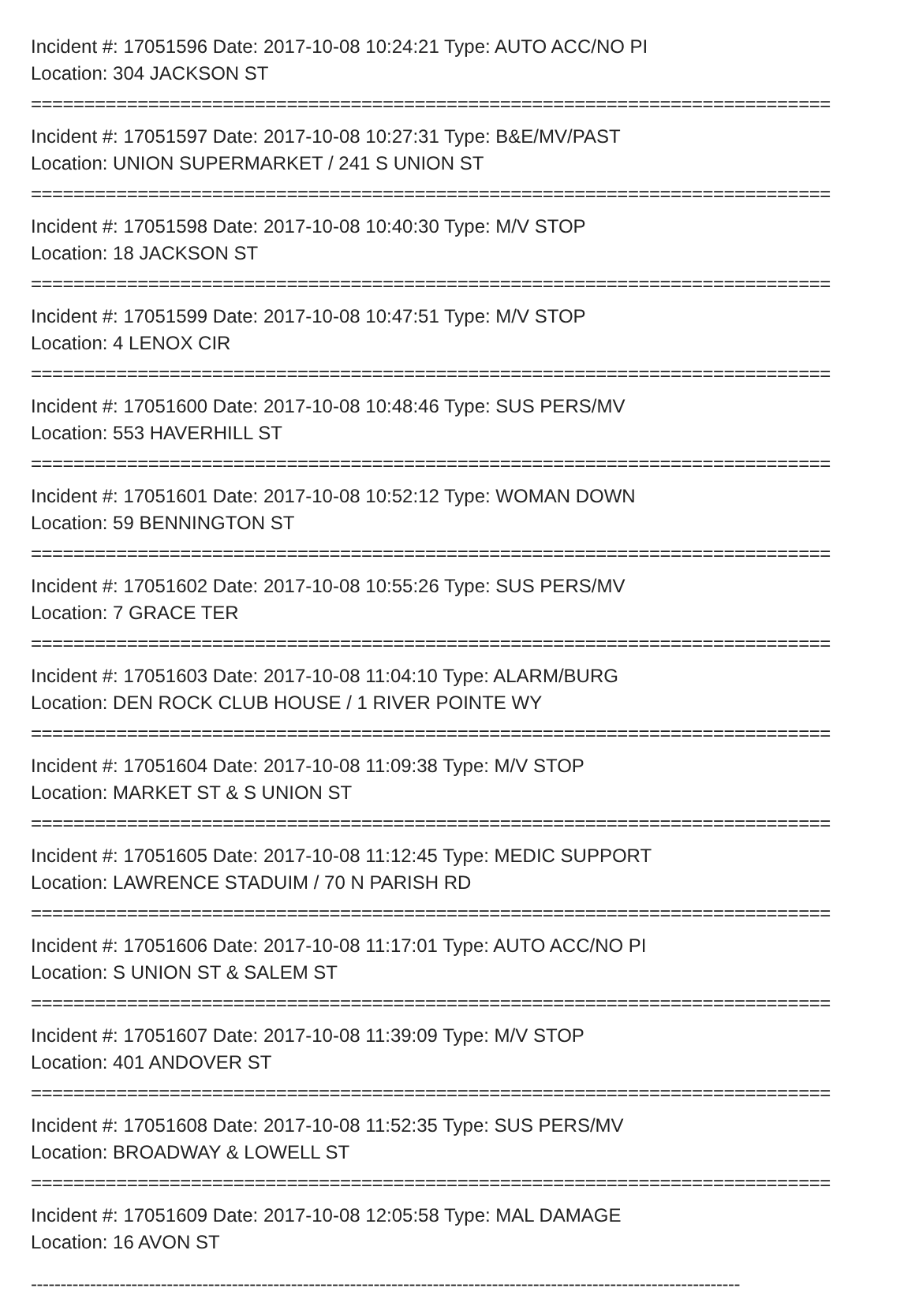Incident #: 17051596 Date: 2017-10-08 10:24:21 Type: AUTO ACC/NO PI
Location: 304 JACKSON ST
===========================================================================
Incident #: 17051597 Date: 2017-10-08 10:27:31 Type: B&E/MV/PAST
Location: UNION SUPERMARKET / 241 S UNION ST
===========================================================================
Incident #: 17051598 Date: 2017-10-08 10:40:30 Type: M/V STOP
Location: 18 JACKSON ST
===========================================================================
Incident #: 17051599 Date: 2017-10-08 10:47:51 Type: M/V STOP
Location: 4 LENOX CIR
===========================================================================
Incident #: 17051600 Date: 2017-10-08 10:48:46 Type: SUS PERS/MV
Location: 553 HAVERHILL ST
===========================================================================
Incident #: 17051601 Date: 2017-10-08 10:52:12 Type: WOMAN DOWN
Location: 59 BENNINGTON ST
===========================================================================
Incident #: 17051602 Date: 2017-10-08 10:55:26 Type: SUS PERS/MV
Location: 7 GRACE TER
===========================================================================
Incident #: 17051603 Date: 2017-10-08 11:04:10 Type: ALARM/BURG
Location: DEN ROCK CLUB HOUSE / 1 RIVER POINTE WY
===========================================================================
Incident #: 17051604 Date: 2017-10-08 11:09:38 Type: M/V STOP
Location: MARKET ST & S UNION ST
===========================================================================
Incident #: 17051605 Date: 2017-10-08 11:12:45 Type: MEDIC SUPPORT
Location: LAWRENCE STADUIM / 70 N PARISH RD
===========================================================================
Incident #: 17051606 Date: 2017-10-08 11:17:01 Type: AUTO ACC/NO PI
Location: S UNION ST & SALEM ST
===========================================================================
Incident #: 17051607 Date: 2017-10-08 11:39:09 Type: M/V STOP
Location: 401 ANDOVER ST
===========================================================================
Incident #: 17051608 Date: 2017-10-08 11:52:35 Type: SUS PERS/MV
Location: BROADWAY & LOWELL ST
===========================================================================
Incident #: 17051609 Date: 2017-10-08 12:05:58 Type: MAL DAMAGE
Location: 16 AVON ST
------------------------------------------------------------------------------------------------------------------------